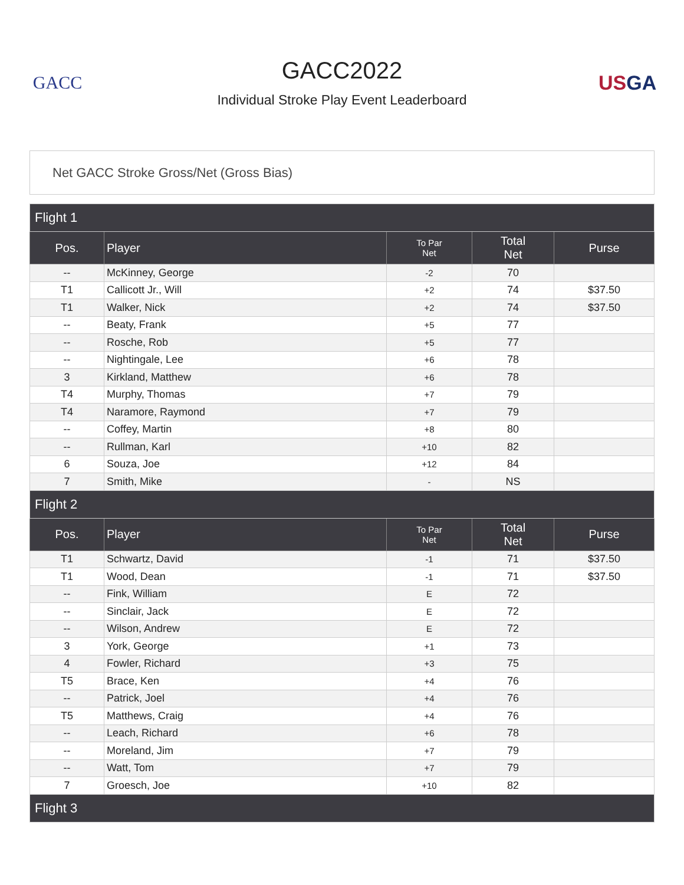GACC
GACC2022
Individual Stroke Play Event Leaderboard
USGA
Net GACC Stroke Gross/Net (Gross Bias)
| Flight 1 | | | | |
| --- | --- | --- | --- | --- |
| Pos. | Player | To Par Net | Total Net | Purse |
| -- | McKinney, George | -2 | 70 | |
| T1 | Callicott Jr., Will | +2 | 74 | $37.50 |
| T1 | Walker, Nick | +2 | 74 | $37.50 |
| -- | Beaty, Frank | +5 | 77 | |
| -- | Rosche, Rob | +5 | 77 | |
| -- | Nightingale, Lee | +6 | 78 | |
| 3 | Kirkland, Matthew | +6 | 78 | |
| T4 | Murphy, Thomas | +7 | 79 | |
| T4 | Naramore, Raymond | +7 | 79 | |
| -- | Coffey, Martin | +8 | 80 | |
| -- | Rullman, Karl | +10 | 82 | |
| 6 | Souza, Joe | +12 | 84 | |
| 7 | Smith, Mike | - | NS | |
| Flight 2 | | | | |
| Pos. | Player | To Par Net | Total Net | Purse |
| T1 | Schwartz, David | -1 | 71 | $37.50 |
| T1 | Wood, Dean | -1 | 71 | $37.50 |
| -- | Fink, William | E | 72 | |
| -- | Sinclair, Jack | E | 72 | |
| -- | Wilson, Andrew | E | 72 | |
| 3 | York, George | +1 | 73 | |
| 4 | Fowler, Richard | +3 | 75 | |
| T5 | Brace, Ken | +4 | 76 | |
| -- | Patrick, Joel | +4 | 76 | |
| T5 | Matthews, Craig | +4 | 76 | |
| -- | Leach, Richard | +6 | 78 | |
| -- | Moreland, Jim | +7 | 79 | |
| -- | Watt, Tom | +7 | 79 | |
| 7 | Groesch, Joe | +10 | 82 | |
| Flight 3 | | | | |